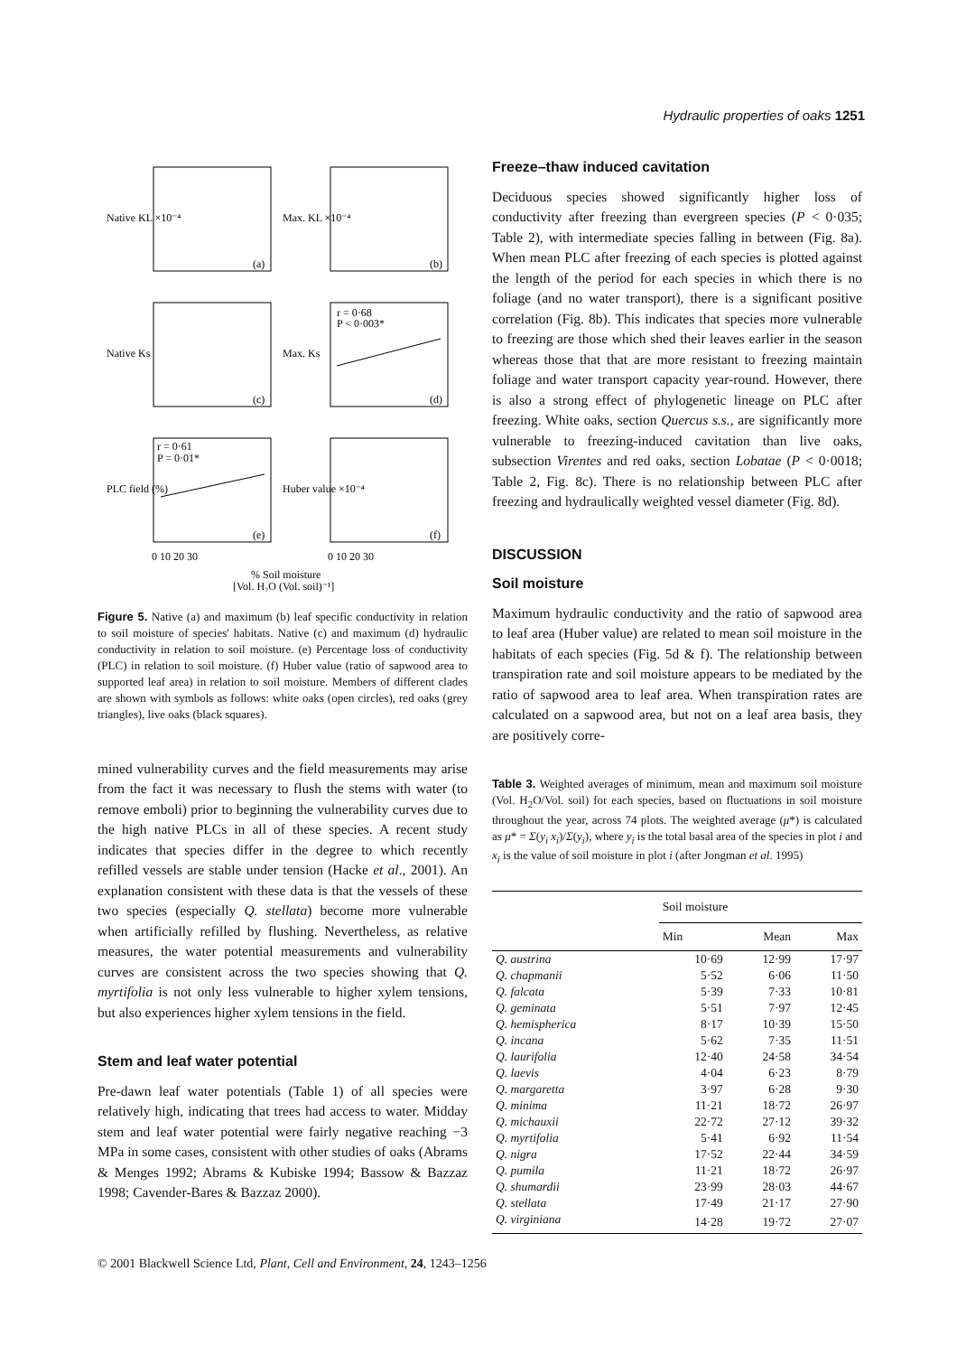Hydraulic properties of oaks 1251
(a)
(b)
(c)
(d)
(e)
(f)
r = 0·68
P < 0·003*
r = 0·61
P = 0·01*
0 10 20 30
0 10 20 30
% Soil moisture
[Vol. H₂O (Vol. soil)⁻¹]
Native KL ×10⁻⁴
Max. KL ×10⁻⁴
Native Ks
Max. Ks
PLC field (%)
Huber value ×10⁻⁴
Figure 5. Native (a) and maximum (b) leaf specific conductivity in relation to soil moisture of species' habitats. Native (c) and maximum (d) hydraulic conductivity in relation to soil moisture. (e) Percentage loss of conductivity (PLC) in relation to soil moisture. (f) Huber value (ratio of sapwood area to supported leaf area) in relation to soil moisture. Members of different clades are shown with symbols as follows: white oaks (open circles), red oaks (grey triangles), live oaks (black squares).
mined vulnerability curves and the field measurements may arise from the fact it was necessary to flush the stems with water (to remove emboli) prior to beginning the vulnerability curves due to the high native PLCs in all of these species. A recent study indicates that species differ in the degree to which recently refilled vessels are stable under tension (Hacke et al., 2001). An explanation consistent with these data is that the vessels of these two species (especially Q. stellata) become more vulnerable when artificially refilled by flushing. Nevertheless, as relative measures, the water potential measurements and vulnerability curves are consistent across the two species showing that Q. myrtifolia is not only less vulnerable to higher xylem tensions, but also experiences higher xylem tensions in the field.
Stem and leaf water potential
Pre-dawn leaf water potentials (Table 1) of all species were relatively high, indicating that trees had access to water. Midday stem and leaf water potential were fairly negative reaching −3 MPa in some cases, consistent with other studies of oaks (Abrams & Menges 1992; Abrams & Kubiske 1994; Bassow & Bazzaz 1998; Cavender-Bares & Bazzaz 2000).
Freeze–thaw induced cavitation
Deciduous species showed significantly higher loss of conductivity after freezing than evergreen species (P < 0·035; Table 2), with intermediate species falling in between (Fig. 8a). When mean PLC after freezing of each species is plotted against the length of the period for each species in which there is no foliage (and no water transport), there is a significant positive correlation (Fig. 8b). This indicates that species more vulnerable to freezing are those which shed their leaves earlier in the season whereas those that that are more resistant to freezing maintain foliage and water transport capacity year-round. However, there is also a strong effect of phylogenetic lineage on PLC after freezing. White oaks, section Quercus s.s., are significantly more vulnerable to freezing-induced cavitation than live oaks, subsection Virentes and red oaks, section Lobatae (P < 0·0018; Table 2, Fig. 8c). There is no relationship between PLC after freezing and hydraulically weighted vessel diameter (Fig. 8d).
DISCUSSION
Soil moisture
Maximum hydraulic conductivity and the ratio of sapwood area to leaf area (Huber value) are related to mean soil moisture in the habitats of each species (Fig. 5d & f). The relationship between transpiration rate and soil moisture appears to be mediated by the ratio of sapwood area to leaf area. When transpiration rates are calculated on a sapwood area, but not on a leaf area basis, they are positively corre-
Table 3. Weighted averages of minimum, mean and maximum soil moisture (Vol. H<sub>2</sub>O/Vol. soil) for each species, based on fluctuations in soil moisture throughout the year, across 74 plots. The weighted average (μ*) is calculated as μ* = Σ(y<sub>i</sub> x<sub>i</sub>)/Σ(y<sub>i</sub>), where y<sub>i</sub> is the total basal area of the species in plot i and x<sub>i</sub> is the value of soil moisture in plot i (after Jongman et al. 1995)
| | Soil moisture | | |
| --- | --- | --- | --- |
| | Min | Mean | Max |
| Q. austrina | 10·69 | 12·99 | 17·97 |
| Q. chapmanii | 5·52 | 6·06 | 11·50 |
| Q. falcata | 5·39 | 7·33 | 10·81 |
| Q. geminata | 5·51 | 7·97 | 12·45 |
| Q. hemispherica | 8·17 | 10·39 | 15·50 |
| Q. incana | 5·62 | 7·35 | 11·51 |
| Q. laurifolia | 12·40 | 24·58 | 34·54 |
| Q. laevis | 4·04 | 6·23 | 8·79 |
| Q. margaretta | 3·97 | 6·28 | 9·30 |
| Q. minima | 11·21 | 18·72 | 26·97 |
| Q. michauxii | 22·72 | 27·12 | 39·32 |
| Q. myrtifolia | 5·41 | 6·92 | 11·54 |
| Q. nigra | 17·52 | 22·44 | 34·59 |
| Q. pumila | 11·21 | 18·72 | 26·97 |
| Q. shumardii | 23·99 | 28·03 | 44·67 |
| Q. stellata | 17·49 | 21·17 | 27·90 |
| Q. virginiana | 14·28 | 19·72 | 27·07 |
© 2001 Blackwell Science Ltd, Plant, Cell and Environment, 24, 1243–1256